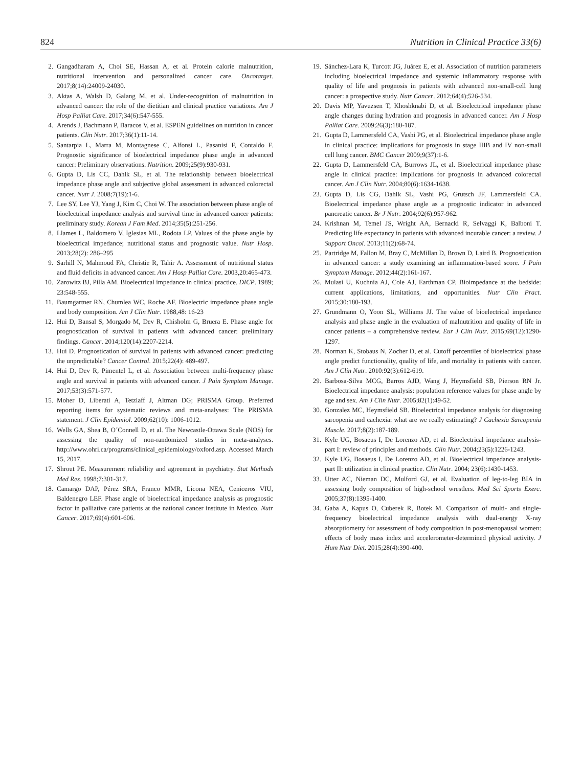824 Nutrition in Clinical Practice 33(6)
2. Gangadharam A, Choi SE, Hassan A, et al. Protein calorie malnutrition, nutritional intervention and personalized cancer care. Oncotarget. 2017;8(14):24009-24030.
3. Aktas A, Walsh D, Galang M, et al. Under-recognition of malnutrition in advanced cancer: the role of the dietitian and clinical practice variations. Am J Hosp Palliat Care. 2017;34(6):547-555.
4. Arends J, Bachmann P, Baracos V, et al. ESPEN guidelines on nutrition in cancer patients. Clin Nutr. 2017;36(1):11-14.
5. Santarpia L, Marra M, Montagnese C, Alfonsi L, Pasanisi F, Contaldo F. Prognostic significance of bioelectrical impedance phase angle in advanced cancer: Preliminary observations. Nutrition. 2009;25(9):930-931.
6. Gupta D, Lis CC, Dahlk SL, et al. The relationship between bioelectrical impedance phase angle and subjective global assessment in advanced colorectal cancer. Nutr J. 2008;7(19):1-6.
7. Lee SY, Lee YJ, Yang J, Kim C, Choi W. The association between phase angle of bioelectrical impedance analysis and survival time in advanced cancer patients: preliminary study. Korean J Fam Med. 2014;35(5):251-256.
8. Llames L, Baldomero V, Iglesias ML, Rodota LP. Values of the phase angle by bioelectrical impedance; nutritional status and prognostic value. Nutr Hosp. 2013;28(2): 286–295
9. Sarhill N, Mahmoud FA, Christie R, Tahir A. Assessment of nutritional status and fluid deficits in advanced cancer. Am J Hosp Palliat Care. 2003,20:465-473.
10. Zarowitz BJ, Pilla AM. Bioelectrical impedance in clinical practice. DICP. 1989; 23:548-555.
11. Baumgartner RN, Chumlea WC, Roche AF. Bioelectric impedance phase angle and body composition. Am J Clin Nutr. 1988,48: 16-23
12. Hui D, Bansal S, Morgado M, Dev R, Chisholm G, Bruera E. Phase angle for prognostication of survival in patients with advanced cancer: preliminary findings. Cancer. 2014;120(14):2207-2214.
13. Hui D. Prognostication of survival in patients with advanced cancer: predicting the unpredictable? Cancer Control. 2015;22(4): 489-497.
14. Hui D, Dev R, Pimentel L, et al. Association between multi-frequency phase angle and survival in patients with advanced cancer. J Pain Symptom Manage. 2017;53(3):571-577.
15. Moher D, Liberati A, Tetzlaff J, Altman DG; PRISMA Group. Preferred reporting items for systematic reviews and meta-analyses: The PRISMA statement. J Clin Epidemiol. 2009;62(10): 1006-1012.
16. Wells GA, Shea B, O´Connell D, et al. The Newcastle-Ottawa Scale (NOS) for assessing the quality of non-randomized studies in meta-analyses. http://www.ohri.ca/programs/clinical_epidemiology/oxford.asp. Accessed March 15, 2017.
17. Shrout PE. Measurement reliability and agreement in psychiatry. Stat Methods Med Res. 1998;7:301-317.
18. Camargo DAP, Pérez SRA, Franco MMR, Licona NEA, Ceniceros VIU, Baldenegro LEF. Phase angle of bioelectrical impedance analysis as prognostic factor in palliative care patients at the national cancer institute in Mexico. Nutr Cancer. 2017;69(4):601-606.
19. Sánchez-Lara K, Turcott JG, Juárez E, et al. Association of nutrition parameters including bioelectrical impedance and systemic inflammatory response with quality of life and prognosis in patients with advanced non-small-cell lung cancer: a prospective study. Nutr Cancer. 2012;64(4);526-534.
20. Davis MP, Yavuzsen T, Khoshknabi D, et al. Bioelectrical impedance phase angle changes during hydration and prognosis in advanced cancer. Am J Hosp Palliat Care. 2009;26(3):180-187.
21. Gupta D, Lammersfeld CA, Vashi PG, et al. Bioelectrical impedance phase angle in clinical practice: implications for prognosis in stage IIIB and IV non-small cell lung cancer. BMC Cancer 2009;9(37):1-6.
22. Gupta D, Lammersfeld CA, Burrows JL, et al. Bioelectrical impedance phase angle in clinical practice: implications for prognosis in advanced colorectal cancer. Am J Clin Nutr. 2004;80(6):1634-1638.
23. Gupta D, Lis CG, Dahlk SL, Vashi PG, Grutsch JF, Lammersfeld CA. Bioelectrical impedance phase angle as a prognostic indicator in advanced pancreatic cancer. Br J Nutr. 2004;92(6):957-962.
24. Krishnan M, Temel JS, Wright AA, Bernacki R, Selvaggi K, Balboni T. Predicting life expectancy in patients with advanced incurable cancer: a review. J Support Oncol. 2013;11(2):68-74.
25. Partridge M, Fallon M, Bray C, McMillan D, Brown D, Laird B. Prognostication in advanced cancer: a study examining an inflammation-based score. J Pain Symptom Manage. 2012;44(2):161-167.
26. Mulasi U, Kuchnia AJ, Cole AJ, Earthman CP. Bioimpedance at the bedside: current applications, limitations, and opportunities. Nutr Clin Pract. 2015;30:180-193.
27. Grundmann O, Yoon SL, Williams JJ. The value of bioelectrical impedance analysis and phase angle in the evaluation of malnutrition and quality of life in cancer patients – a comprehensive review. Eur J Clin Nutr. 2015;69(12):1290-1297.
28. Norman K, Stobaus N, Zocher D, et al. Cutoff percentiles of bioelectrical phase angle predict functionality, quality of life, and mortality in patients with cancer. Am J Clin Nutr. 2010:92(3):612-619.
29. Barbosa-Silva MCG, Barros AJD, Wang J, Heymsfield SB, Pierson RN Jr. Bioelectrical impedance analysis: population reference values for phase angle by age and sex. Am J Clin Nutr. 2005;82(1):49-52.
30. Gonzalez MC, Heymsfield SB. Bioelectrical impedance analysis for diagnosing sarcopenia and cachexia: what are we really estimating? J Cachexia Sarcopenia Muscle. 2017;8(2):187-189.
31. Kyle UG, Bosaeus I, De Lorenzo AD, et al. Bioelectrical impedance analysis-part I: review of principles and methods. Clin Nutr. 2004;23(5):1226-1243.
32. Kyle UG, Bosaeus I, De Lorenzo AD, et al. Bioelectrical impedance analysis-part II: utilization in clinical practice. Clin Nutr. 2004; 23(6):1430-1453.
33. Utter AC, Nieman DC, Mulford GJ, et al. Evaluation of leg-to-leg BIA in assessing body composition of high-school wrestlers. Med Sci Sports Exerc. 2005;37(8):1395-1400.
34. Gaba A, Kapus O, Cuberek R, Botek M. Comparison of multi- and single-frequency bioelectrical impedance analysis with dual-energy X-ray absorptiometry for assessment of body composition in post-menopausal women: effects of body mass index and accelerometer-determined physical activity. J Hum Nutr Diet. 2015;28(4):390-400.